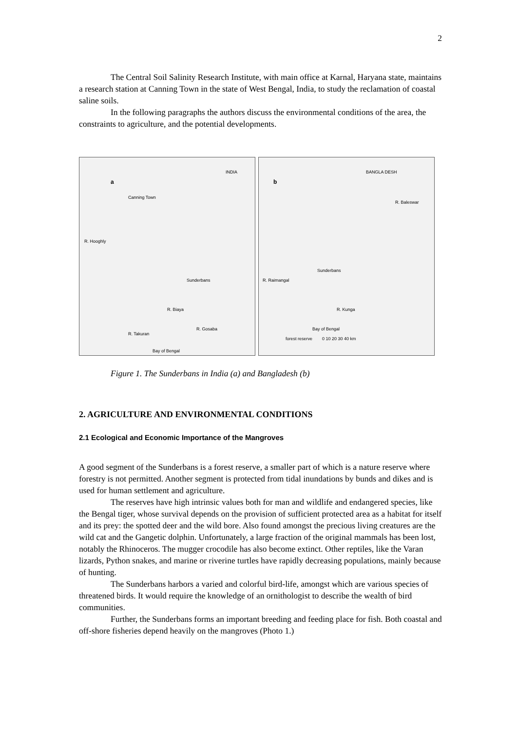2
The Central Soil Salinity Research Institute, with main office at Karnal, Haryana state, maintains a research station at Canning Town in the state of West Bengal, India, to study the reclamation of coastal saline soils.
In the following paragraphs the authors discuss the environmental conditions of the area, the constraints to agriculture, and the potential developments.
a
INDIA
Canning Town
R. Hooghly
Sunderbans
R. Biaya
R. Takuran
R. Gosaba
Bay of Bengal
b
BANGLA DESH
R. Baleswar
R. Raimangal
Sunderbans
R. Kunga
Bay of Bengal
forest reserve 0 10 20 30 40 km
Figure 1. The Sunderbans in India (a) and Bangladesh (b)
2. AGRICULTURE AND ENVIRONMENTAL CONDITIONS
2.1 Ecological and Economic Importance of the Mangroves
A good segment of the Sunderbans is a forest reserve, a smaller part of which is a nature reserve where forestry is not permitted. Another segment is protected from tidal inundations by bunds and dikes and is used for human settlement and agriculture.
The reserves have high intrinsic values both for man and wildlife and endangered species, like the Bengal tiger, whose survival depends on the provision of sufficient protected area as a habitat for itself and its prey: the spotted deer and the wild bore. Also found amongst the precious living creatures are the wild cat and the Gangetic dolphin. Unfortunately, a large fraction of the original mammals has been lost, notably the Rhinoceros. The mugger crocodile has also become extinct. Other reptiles, like the Varan lizards, Python snakes, and marine or riverine turtles have rapidly decreasing populations, mainly because of hunting.
The Sunderbans harbors a varied and colorful bird-life, amongst which are various species of threatened birds. It would require the knowledge of an ornithologist to describe the wealth of bird communities.
Further, the Sunderbans forms an important breeding and feeding place for fish. Both coastal and off-shore fisheries depend heavily on the mangroves (Photo 1.)